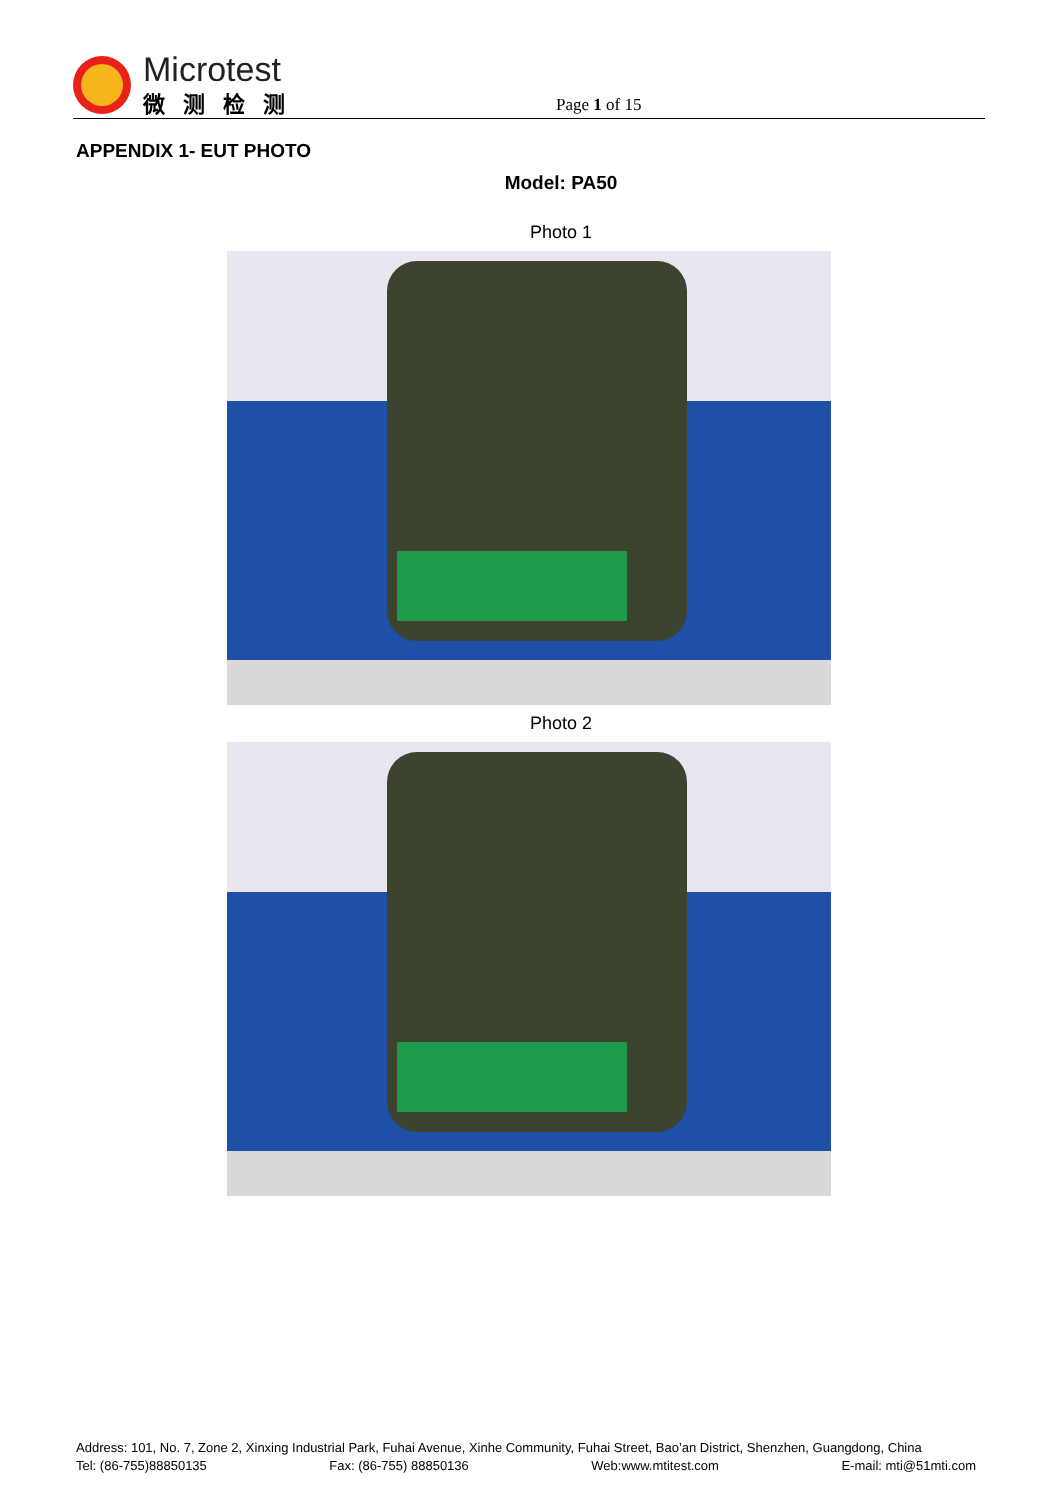Microtest
微测检测
Page 1 of 15
APPENDIX 1- EUT PHOTO
Model: PA50
Photo 1
Photo 2
Address: 101, No. 7, Zone 2, Xinxing Industrial Park, Fuhai Avenue, Xinhe Community, Fuhai Street, Bao’an District, Shenzhen, Guangdong, China
Tel: (86-755)88850135 Fax: (86-755) 88850136 Web:www.mtitest.com E-mail: mti@51mti.com